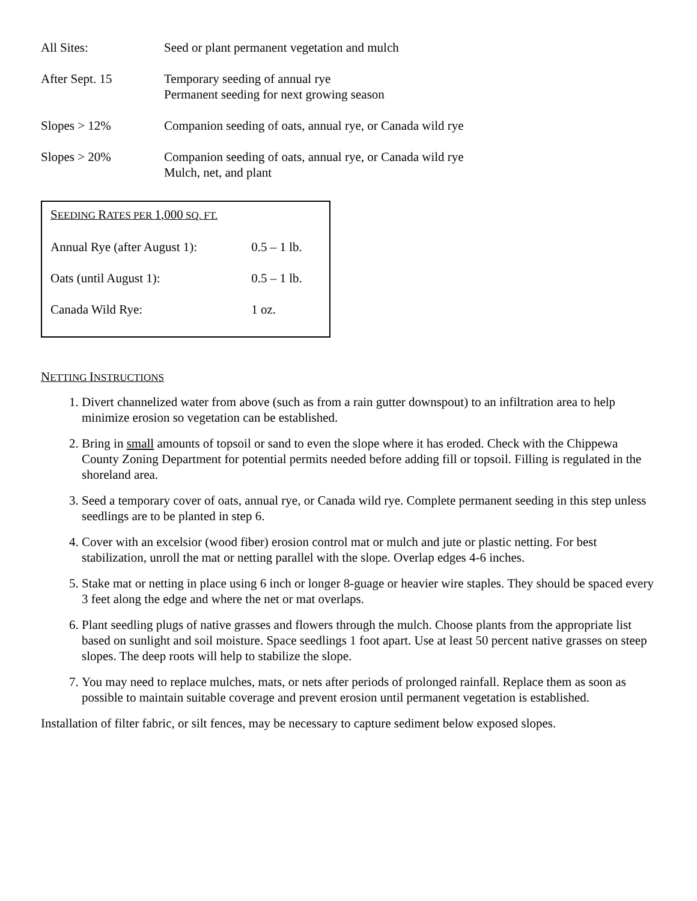| All Sites: | Seed or plant permanent vegetation and mulch |
| After Sept. 15 | Temporary seeding of annual rye Permanent seeding for next growing season |
| Slopes > 12% | Companion seeding of oats, annual rye, or Canada wild rye |
| Slopes > 20% | Companion seeding of oats, annual rye, or Canada wild rye Mulch, net, and plant |
| S EEDING R ATES PER 1,000 SQ. FT. | |
| Annual Rye (after August 1): | 0.5 – 1 lb. |
| Oats (until August 1): | 0.5 – 1 lb. |
| Canada Wild Rye: | 1 oz. |
NETTING INSTRUCTIONS
1. Divert channelized water from above (such as from a rain gutter downspout) to an infiltration area to help minimize erosion so vegetation can be established.
2. Bring in small amounts of topsoil or sand to even the slope where it has eroded. Check with the Chippewa County Zoning Department for potential permits needed before adding fill or topsoil. Filling is regulated in the shoreland area.
3. Seed a temporary cover of oats, annual rye, or Canada wild rye. Complete permanent seeding in this step unless seedlings are to be planted in step 6.
4. Cover with an excelsior (wood fiber) erosion control mat or mulch and jute or plastic netting. For best stabilization, unroll the mat or netting parallel with the slope. Overlap edges 4-6 inches.
5. Stake mat or netting in place using 6 inch or longer 8-guage or heavier wire staples. They should be spaced every 3 feet along the edge and where the net or mat overlaps.
6. Plant seedling plugs of native grasses and flowers through the mulch. Choose plants from the appropriate list based on sunlight and soil moisture. Space seedlings 1 foot apart. Use at least 50 percent native grasses on steep slopes. The deep roots will help to stabilize the slope.
7. You may need to replace mulches, mats, or nets after periods of prolonged rainfall. Replace them as soon as possible to maintain suitable coverage and prevent erosion until permanent vegetation is established.
Installation of filter fabric, or silt fences, may be necessary to capture sediment below exposed slopes.